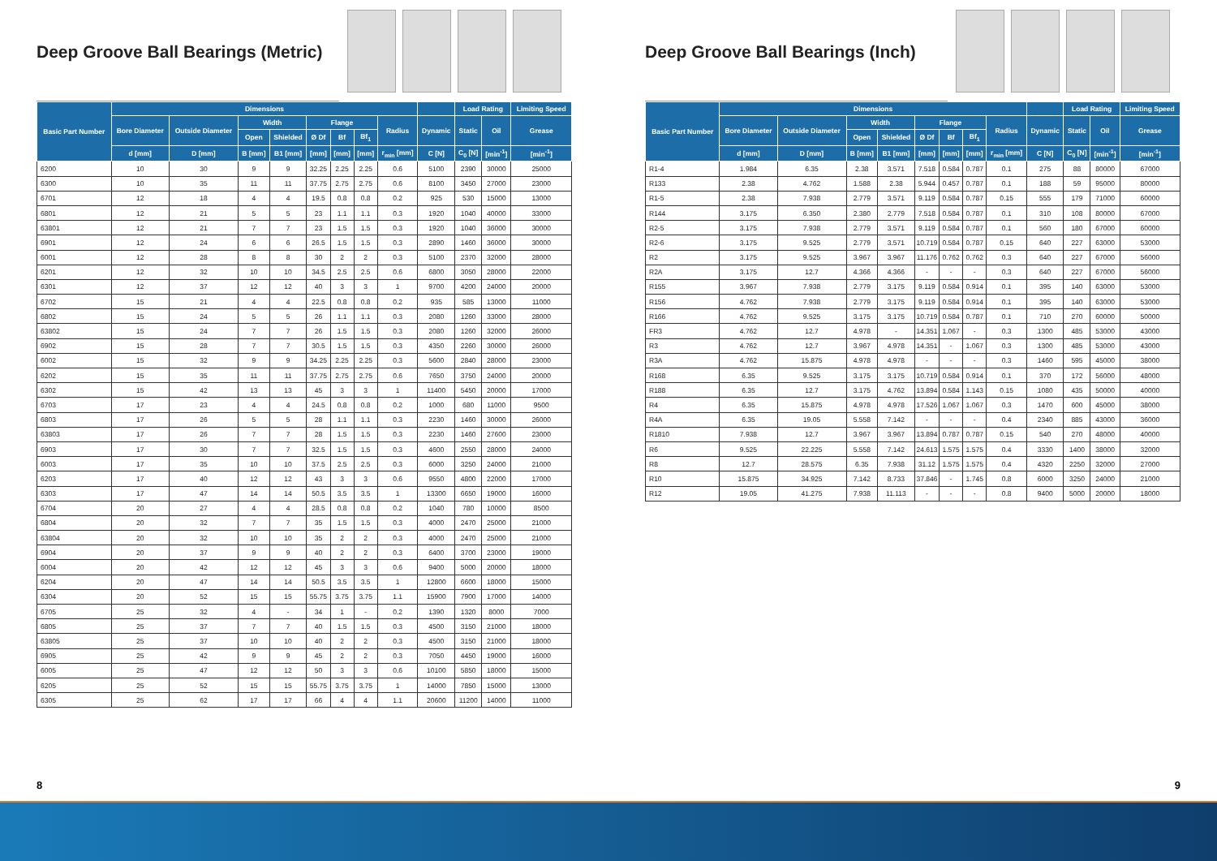Deep Groove Ball Bearings (Metric)
| Basic Part Number | Dimensions | | | | | | | | | Load Rating | | Limiting Speed |
| --- | --- | --- | --- | --- | --- | --- | --- | --- | --- | --- | --- | --- |
| | Bore Diameter | Outside Diameter | Width | | Flange | | | Radius | Dynamic | Static | Oil | Grease |
| | | | Open | Shielded | Ø Df | Bf | Bf<sub>1</sub> | | | | | |
| | d [mm] | D [mm] | B [mm] | B1 [mm] | [mm] | [mm] | [mm] | r<sub>min</sub> [mm] | C [N] | C<sub>0</sub> [N] | [min<sup>-1</sup>] | [min<sup>-1</sup>] |
| 6200 | 10 | 30 | 9 | 9 | 32.25 | 2.25 | 2.25 | 0.6 | 5100 | 2390 | 30000 | 25000 |
| 6300 | 10 | 35 | 11 | 11 | 37.75 | 2.75 | 2.75 | 0.6 | 8100 | 3450 | 27000 | 23000 |
| 6701 | 12 | 18 | 4 | 4 | 19.5 | 0.8 | 0.8 | 0.2 | 925 | 530 | 15000 | 13000 |
| 6801 | 12 | 21 | 5 | 5 | 23 | 1.1 | 1.1 | 0.3 | 1920 | 1040 | 40000 | 33000 |
| 63801 | 12 | 21 | 7 | 7 | 23 | 1.5 | 1.5 | 0.3 | 1920 | 1040 | 36000 | 30000 |
| 6901 | 12 | 24 | 6 | 6 | 26.5 | 1.5 | 1.5 | 0.3 | 2890 | 1460 | 36000 | 30000 |
| 6001 | 12 | 28 | 8 | 8 | 30 | 2 | 2 | 0.3 | 5100 | 2370 | 32000 | 28000 |
| 6201 | 12 | 32 | 10 | 10 | 34.5 | 2.5 | 2.5 | 0.6 | 6800 | 3050 | 28000 | 22000 |
| 6301 | 12 | 37 | 12 | 12 | 40 | 3 | 3 | 1 | 9700 | 4200 | 24000 | 20000 |
| 6702 | 15 | 21 | 4 | 4 | 22.5 | 0.8 | 0.8 | 0.2 | 935 | 585 | 13000 | 11000 |
| 6802 | 15 | 24 | 5 | 5 | 26 | 1.1 | 1.1 | 0.3 | 2080 | 1260 | 33000 | 28000 |
| 63802 | 15 | 24 | 7 | 7 | 26 | 1.5 | 1.5 | 0.3 | 2080 | 1260 | 32000 | 26000 |
| 6902 | 15 | 28 | 7 | 7 | 30.5 | 1.5 | 1.5 | 0.3 | 4350 | 2260 | 30000 | 26000 |
| 6002 | 15 | 32 | 9 | 9 | 34.25 | 2.25 | 2.25 | 0.3 | 5600 | 2840 | 28000 | 23000 |
| 6202 | 15 | 35 | 11 | 11 | 37.75 | 2.75 | 2.75 | 0.6 | 7650 | 3750 | 24000 | 20000 |
| 6302 | 15 | 42 | 13 | 13 | 45 | 3 | 3 | 1 | 11400 | 5450 | 20000 | 17000 |
| 6703 | 17 | 23 | 4 | 4 | 24.5 | 0.8 | 0.8 | 0.2 | 1000 | 680 | 11000 | 9500 |
| 6803 | 17 | 26 | 5 | 5 | 28 | 1.1 | 1.1 | 0.3 | 2230 | 1460 | 30000 | 26000 |
| 63803 | 17 | 26 | 7 | 7 | 28 | 1.5 | 1.5 | 0.3 | 2230 | 1460 | 27600 | 23000 |
| 6903 | 17 | 30 | 7 | 7 | 32.5 | 1.5 | 1.5 | 0.3 | 4600 | 2550 | 28000 | 24000 |
| 6003 | 17 | 35 | 10 | 10 | 37.5 | 2.5 | 2.5 | 0.3 | 6000 | 3250 | 24000 | 21000 |
| 6203 | 17 | 40 | 12 | 12 | 43 | 3 | 3 | 0.6 | 9550 | 4800 | 22000 | 17000 |
| 6303 | 17 | 47 | 14 | 14 | 50.5 | 3.5 | 3.5 | 1 | 13300 | 6650 | 19000 | 16000 |
| 6704 | 20 | 27 | 4 | 4 | 28.5 | 0.8 | 0.8 | 0.2 | 1040 | 780 | 10000 | 8500 |
| 6804 | 20 | 32 | 7 | 7 | 35 | 1.5 | 1.5 | 0.3 | 4000 | 2470 | 25000 | 21000 |
| 63804 | 20 | 32 | 10 | 10 | 35 | 2 | 2 | 0.3 | 4000 | 2470 | 25000 | 21000 |
| 6904 | 20 | 37 | 9 | 9 | 40 | 2 | 2 | 0.3 | 6400 | 3700 | 23000 | 19000 |
| 6004 | 20 | 42 | 12 | 12 | 45 | 3 | 3 | 0.6 | 9400 | 5000 | 20000 | 18000 |
| 6204 | 20 | 47 | 14 | 14 | 50.5 | 3.5 | 3.5 | 1 | 12800 | 6600 | 18000 | 15000 |
| 6304 | 20 | 52 | 15 | 15 | 55.75 | 3.75 | 3.75 | 1.1 | 15900 | 7900 | 17000 | 14000 |
| 6705 | 25 | 32 | 4 | - | 34 | 1 | - | 0.2 | 1390 | 1320 | 8000 | 7000 |
| 6805 | 25 | 37 | 7 | 7 | 40 | 1.5 | 1.5 | 0.3 | 4500 | 3150 | 21000 | 18000 |
| 63805 | 25 | 37 | 10 | 10 | 40 | 2 | 2 | 0.3 | 4500 | 3150 | 21000 | 18000 |
| 6905 | 25 | 42 | 9 | 9 | 45 | 2 | 2 | 0.3 | 7050 | 4450 | 19000 | 16000 |
| 6005 | 25 | 47 | 12 | 12 | 50 | 3 | 3 | 0.6 | 10100 | 5850 | 18000 | 15000 |
| 6205 | 25 | 52 | 15 | 15 | 55.75 | 3.75 | 3.75 | 1 | 14000 | 7850 | 15000 | 13000 |
| 6305 | 25 | 62 | 17 | 17 | 66 | 4 | 4 | 1.1 | 20600 | 11200 | 14000 | 11000 |
Deep Groove Ball Bearings (Inch)
| Basic Part Number | Dimensions | | | | | | | | | Load Rating | | Limiting Speed |
| --- | --- | --- | --- | --- | --- | --- | --- | --- | --- | --- | --- | --- |
| | Bore Diameter | Outside Diameter | Width | | Flange | | | Radius | Dynamic | Static | Oil | Grease |
| | | | Open | Shielded | Ø Df | Bf | Bf<sub>1</sub> | | | | | |
| | d [mm] | D [mm] | B [mm] | B1 [mm] | [mm] | [mm] | [mm] | r<sub>min</sub> [mm] | C [N] | C<sub>0</sub> [N] | [min<sup>-1</sup>] | [min<sup>-1</sup>] |
| R1-4 | 1.984 | 6.35 | 2.38 | 3.571 | 7.518 | 0.584 | 0.787 | 0.1 | 275 | 88 | 80000 | 67000 |
| R133 | 2.38 | 4.762 | 1.588 | 2.38 | 5.944 | 0.457 | 0.787 | 0.1 | 188 | 59 | 95000 | 80000 |
| R1-5 | 2.38 | 7.938 | 2.779 | 3.571 | 9.119 | 0.584 | 0.787 | 0.15 | 555 | 179 | 71000 | 60000 |
| R144 | 3.175 | 6.350 | 2.380 | 2.779 | 7.518 | 0.584 | 0.787 | 0.1 | 310 | 108 | 80000 | 67000 |
| R2-5 | 3.175 | 7.938 | 2.779 | 3.571 | 9.119 | 0.584 | 0.787 | 0.1 | 560 | 180 | 67000 | 60000 |
| R2-6 | 3.175 | 9.525 | 2.779 | 3.571 | 10.719 | 0.584 | 0.787 | 0.15 | 640 | 227 | 63000 | 53000 |
| R2 | 3.175 | 9.525 | 3.967 | 3.967 | 11.176 | 0.762 | 0.762 | 0.3 | 640 | 227 | 67000 | 56000 |
| R2A | 3.175 | 12.7 | 4.366 | 4.366 | - | - | - | 0.3 | 640 | 227 | 67000 | 56000 |
| R155 | 3.967 | 7.938 | 2.779 | 3.175 | 9.119 | 0.584 | 0.914 | 0.1 | 395 | 140 | 63000 | 53000 |
| R156 | 4.762 | 7.938 | 2.779 | 3.175 | 9.119 | 0.584 | 0.914 | 0.1 | 395 | 140 | 63000 | 53000 |
| R166 | 4.762 | 9.525 | 3.175 | 3.175 | 10.719 | 0.584 | 0.787 | 0.1 | 710 | 270 | 60000 | 50000 |
| FR3 | 4.762 | 12.7 | 4.978 | - | 14.351 | 1.067 | - | 0.3 | 1300 | 485 | 53000 | 43000 |
| R3 | 4.762 | 12.7 | 3.967 | 4.978 | 14.351 | - | 1.067 | 0.3 | 1300 | 485 | 53000 | 43000 |
| R3A | 4.762 | 15.875 | 4.978 | 4.978 | - | - | - | 0.3 | 1460 | 595 | 45000 | 38000 |
| R168 | 6.35 | 9.525 | 3.175 | 3.175 | 10.719 | 0.584 | 0.914 | 0.1 | 370 | 172 | 56000 | 48000 |
| R188 | 6.35 | 12.7 | 3.175 | 4.762 | 13.894 | 0.584 | 1.143 | 0.15 | 1080 | 435 | 50000 | 40000 |
| R4 | 6.35 | 15.875 | 4.978 | 4.978 | 17.526 | 1.067 | 1.067 | 0.3 | 1470 | 600 | 45000 | 38000 |
| R4A | 6.35 | 19.05 | 5.558 | 7.142 | - | - | - | 0.4 | 2340 | 885 | 43000 | 36000 |
| R1810 | 7.938 | 12.7 | 3.967 | 3.967 | 13.894 | 0.787 | 0.787 | 0.15 | 540 | 270 | 48000 | 40000 |
| R6 | 9.525 | 22.225 | 5.558 | 7.142 | 24.613 | 1.575 | 1.575 | 0.4 | 3330 | 1400 | 38000 | 32000 |
| R8 | 12.7 | 28.575 | 6.35 | 7.938 | 31.12 | 1.575 | 1.575 | 0.4 | 4320 | 2250 | 32000 | 27000 |
| R10 | 15.875 | 34.925 | 7.142 | 8.733 | 37.846 | - | 1.745 | 0.8 | 6000 | 3250 | 24000 | 21000 |
| R12 | 19.05 | 41.275 | 7.938 | 11.113 | - | - | - | 0.8 | 9400 | 5000 | 20000 | 18000 |
8 9